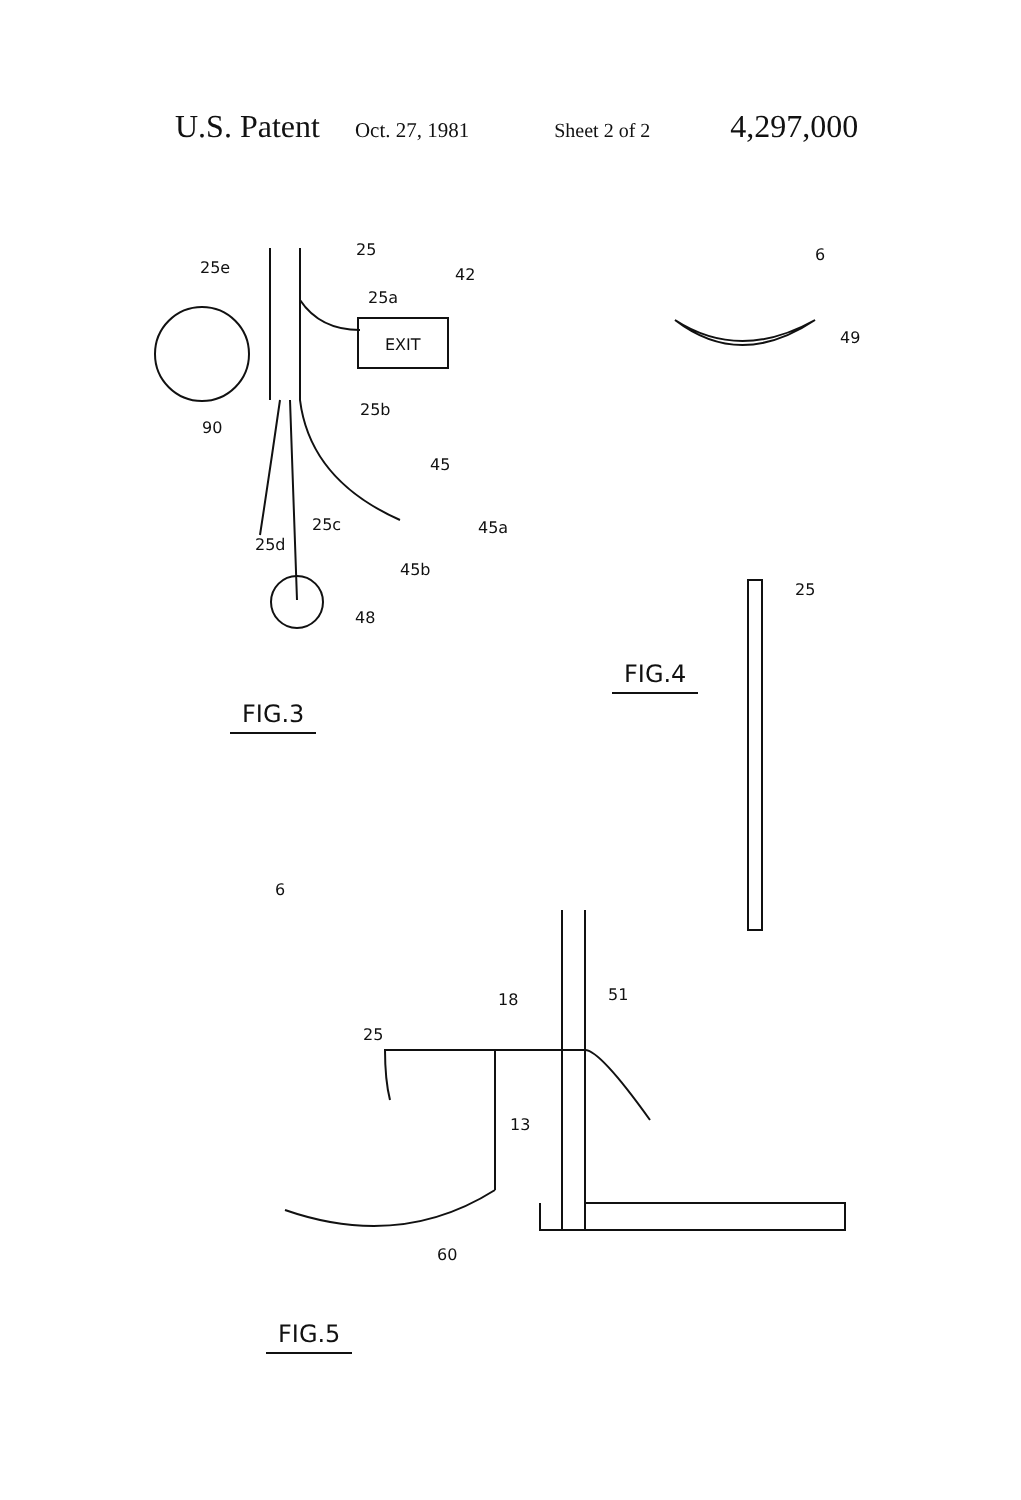U.S. Patent Oct. 27, 1981 Sheet 2 of 2 4,297,000
25
25e 42
25a
EXIT
25b
90
45
25c 45a
25d
45b
48
FIG.3
6
49
25
FIG.4
6
51 18
25
13
60
FIG.5